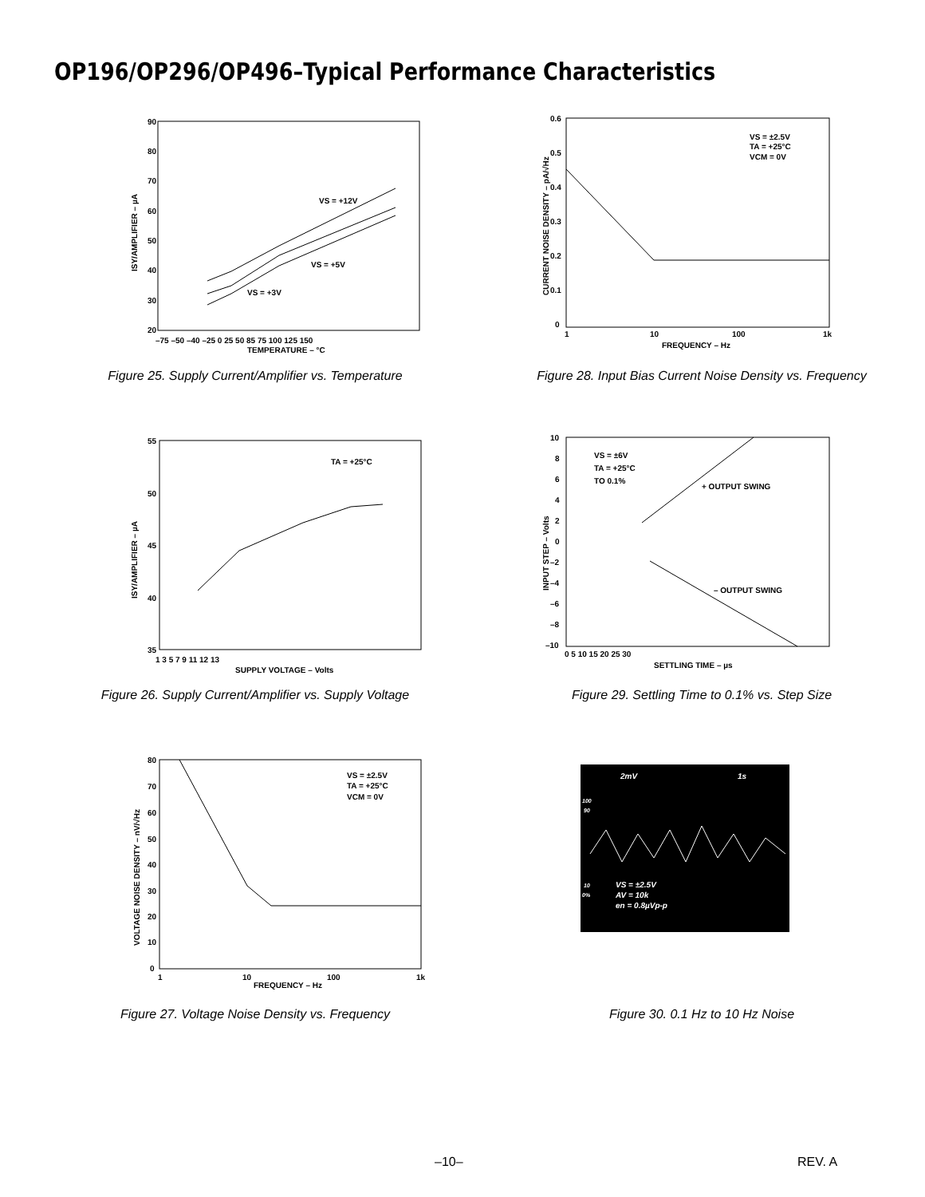OP196/OP296/OP496–Typical Performance Characteristics
90
80
70
60
50
40
30
20
–75 –50 –40 –25 0 25 50 85 75 100 125 150
TEMPERATURE – °C
VS = +12V
VS = +5V
VS = +3V
ISY/AMPLIFIER – µA
Figure 25. Supply Current/Amplifier vs. Temperature
0.6
0.5
0.4
0.3
0.2
0.1
0
1
10
100
1k
FREQUENCY – Hz
VS = ±2.5V
TA = +25°C
VCM = 0V
CURRENT NOISE DENSITY – pA/√Hz
Figure 28. Input Bias Current Noise Density vs. Frequency
55
50
45
40
35
1 3 5 7 9 11 12 13
SUPPLY VOLTAGE – Volts
TA = +25°C
ISY/AMPLIFIER – µA
Figure 26. Supply Current/Amplifier vs. Supply Voltage
10
8
6
4
2
0
–2
–4
–6
–8
–10
0 5 10 15 20 25 30
SETTLING TIME – µs
VS = ±6V
TA = +25°C
TO 0.1%
+ OUTPUT SWING
– OUTPUT SWING
INPUT STEP – Volts
Figure 29. Settling Time to 0.1% vs. Step Size
80
70
60
50
40
30
20
10
0
1
10
100
1k
FREQUENCY – Hz
VS = ±2.5V
TA = +25°C
VCM = 0V
VOLTAGE NOISE DENSITY – nV/√Hz
Figure 27. Voltage Noise Density vs. Frequency
2mV
1s
100
90
10
0%
VS = ±2.5V
AV = 10k
en = 0.8µVp-p
Figure 30. 0.1 Hz to 10 Hz Noise
–10– REV. A